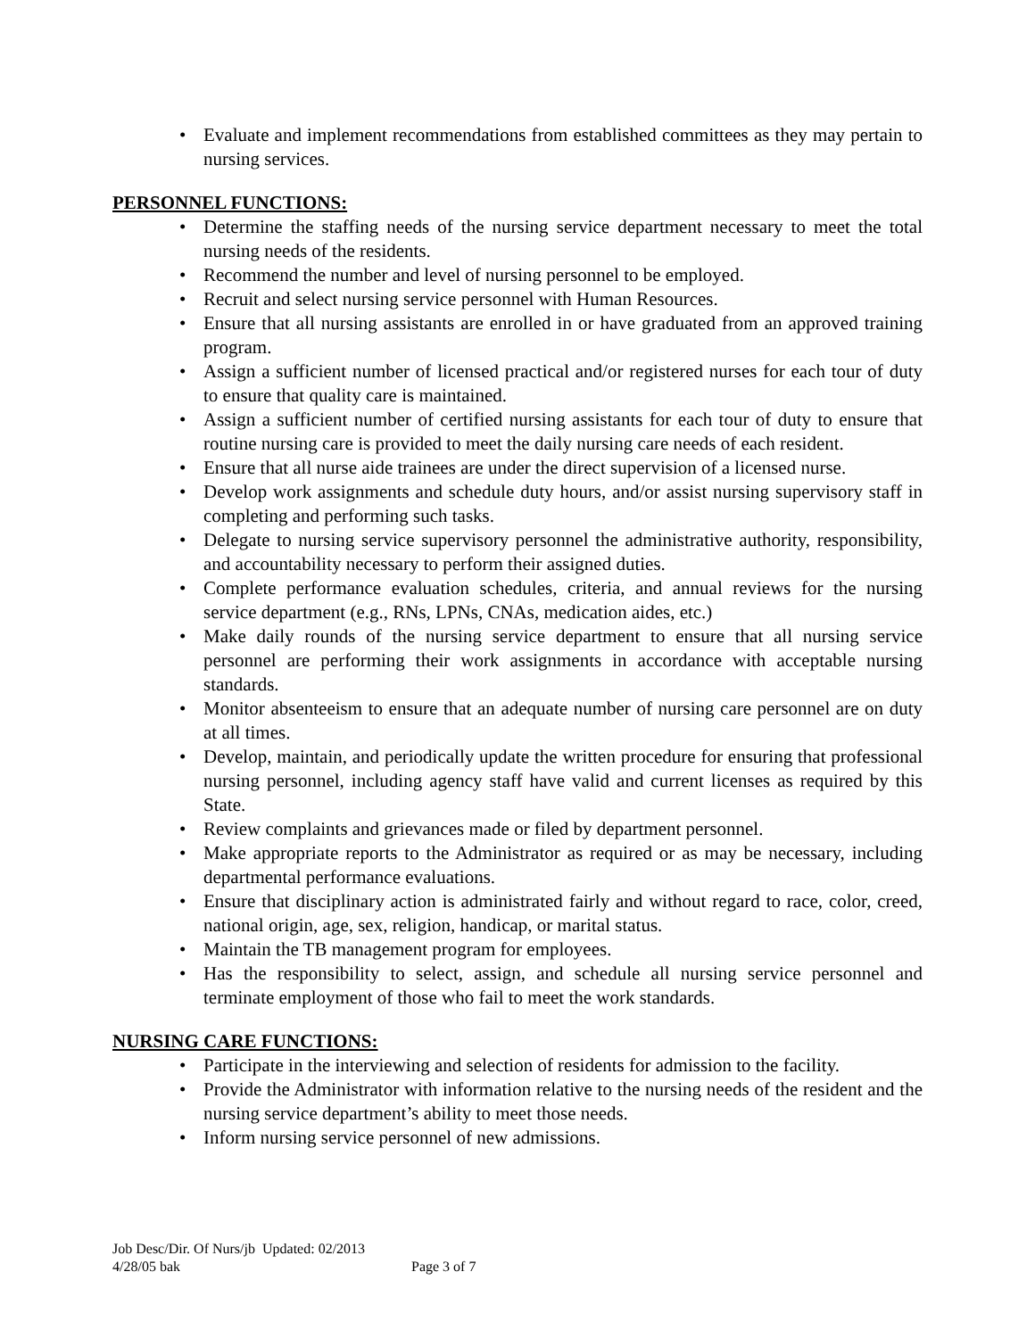• Evaluate and implement recommendations from established committees as they may pertain to nursing services.
PERSONNEL FUNCTIONS:
• Determine the staffing needs of the nursing service department necessary to meet the total nursing needs of the residents.
• Recommend the number and level of nursing personnel to be employed.
• Recruit and select nursing service personnel with Human Resources.
• Ensure that all nursing assistants are enrolled in or have graduated from an approved training program.
• Assign a sufficient number of licensed practical and/or registered nurses for each tour of duty to ensure that quality care is maintained.
• Assign a sufficient number of certified nursing assistants for each tour of duty to ensure that routine nursing care is provided to meet the daily nursing care needs of each resident.
• Ensure that all nurse aide trainees are under the direct supervision of a licensed nurse.
• Develop work assignments and schedule duty hours, and/or assist nursing supervisory staff in completing and performing such tasks.
• Delegate to nursing service supervisory personnel the administrative authority, responsibility, and accountability necessary to perform their assigned duties.
• Complete performance evaluation schedules, criteria, and annual reviews for the nursing service department (e.g., RNs, LPNs, CNAs, medication aides, etc.)
• Make daily rounds of the nursing service department to ensure that all nursing service personnel are performing their work assignments in accordance with acceptable nursing standards.
• Monitor absenteeism to ensure that an adequate number of nursing care personnel are on duty at all times.
• Develop, maintain, and periodically update the written procedure for ensuring that professional nursing personnel, including agency staff have valid and current licenses as required by this State.
• Review complaints and grievances made or filed by department personnel.
• Make appropriate reports to the Administrator as required or as may be necessary, including departmental performance evaluations.
• Ensure that disciplinary action is administrated fairly and without regard to race, color, creed, national origin, age, sex, religion, handicap, or marital status.
• Maintain the TB management program for employees.
• Has the responsibility to select, assign, and schedule all nursing service personnel and terminate employment of those who fail to meet the work standards.
NURSING CARE FUNCTIONS:
• Participate in the interviewing and selection of residents for admission to the facility.
• Provide the Administrator with information relative to the nursing needs of the resident and the nursing service department’s ability to meet those needs.
• Inform nursing service personnel of new admissions.
Job Desc/Dir. Of Nurs/jb Updated: 02/2013
4/28/05 bak Page 3 of 7